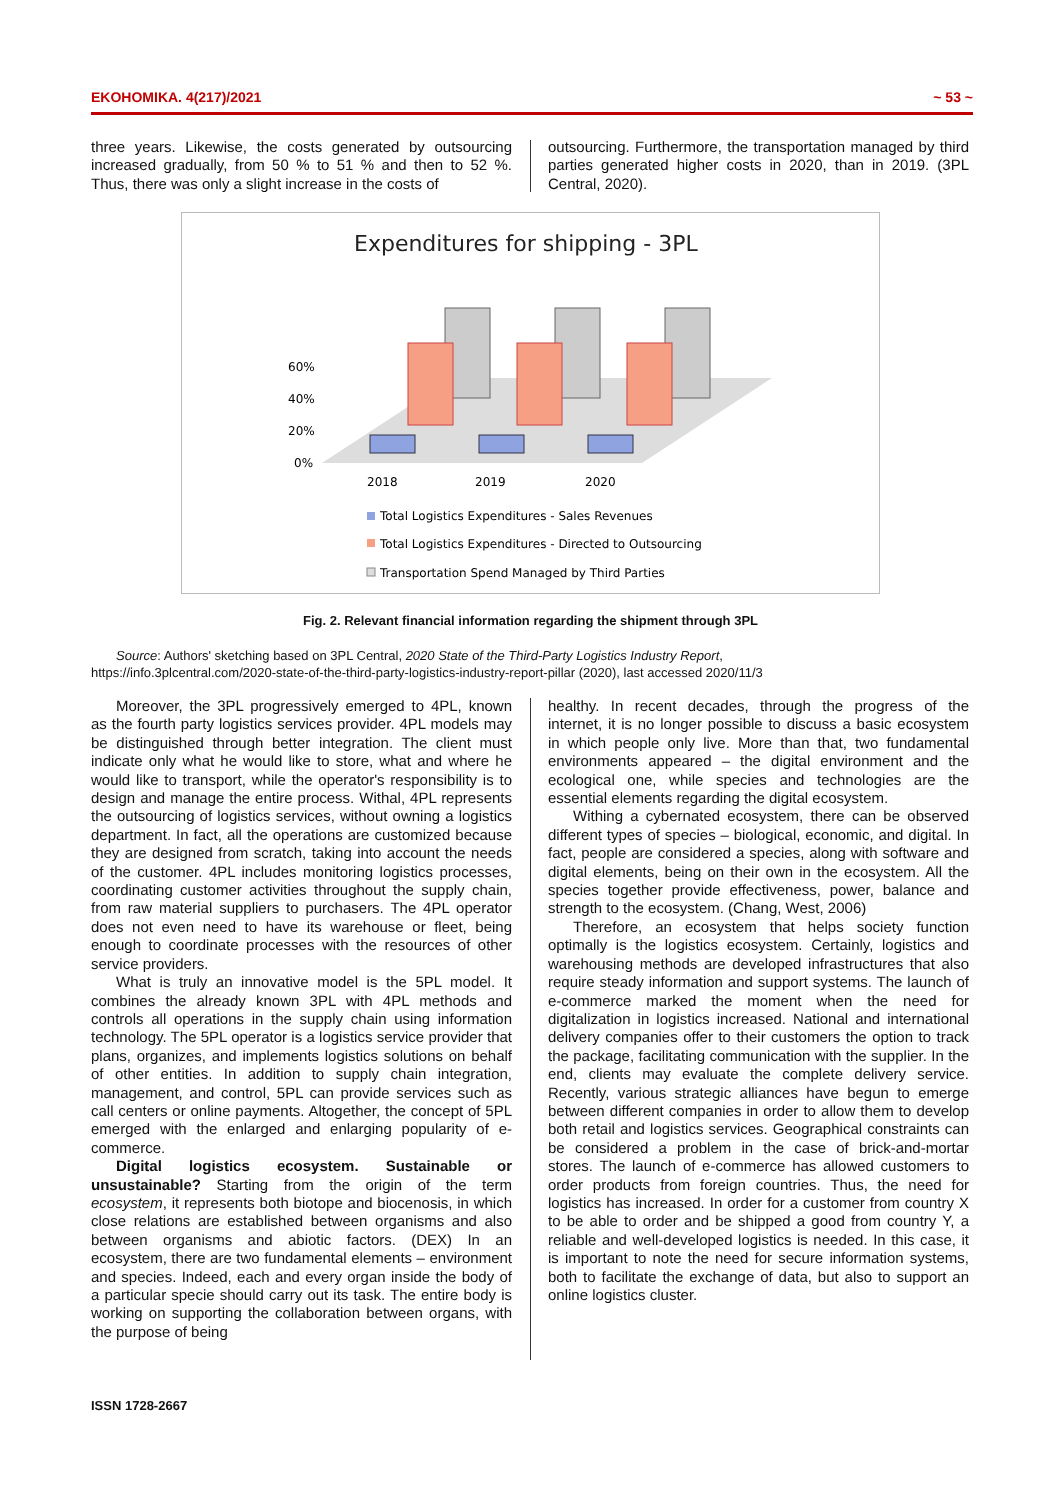EKOHOMIKA. 4(217)/2021 ~ 53 ~
three years. Likewise, the costs generated by outsourcing increased gradually, from 50 % to 51 % and then to 52 %. Thus, there was only a slight increase in the costs of
outsourcing. Furthermore, the transportation managed by third parties generated higher costs in 2020, than in 2019. (3PL Central, 2020).
Expenditures for shipping - 3PL
60%
40%
20%
0%
2018
2019
2020
Total Logistics Expenditures - Sales Revenues
Total Logistics Expenditures - Directed to Outsourcing
Transportation Spend Managed by Third Parties
Fig. 2. Relevant financial information regarding the shipment through 3PL
Source: Authors' sketching based on 3PL Central, 2020 State of the Third-Party Logistics Industry Report,
https://info.3plcentral.com/2020-state-of-the-third-party-logistics-industry-report-pillar (2020), last accessed 2020/11/3
Moreover, the 3PL progressively emerged to 4PL, known as the fourth party logistics services provider. 4PL models may be distinguished through better integration. The client must indicate only what he would like to store, what and where he would like to transport, while the operator's responsibility is to design and manage the entire process. Withal, 4PL represents the outsourcing of logistics services, without owning a logistics department. In fact, all the operations are customized because they are designed from scratch, taking into account the needs of the customer. 4PL includes monitoring logistics processes, coordinating customer activities throughout the supply chain, from raw material suppliers to purchasers. The 4PL operator does not even need to have its warehouse or fleet, being enough to coordinate processes with the resources of other service providers.
What is truly an innovative model is the 5PL model. It combines the already known 3PL with 4PL methods and controls all operations in the supply chain using information technology. The 5PL operator is a logistics service provider that plans, organizes, and implements logistics solutions on behalf of other entities. In addition to supply chain integration, management, and control, 5PL can provide services such as call centers or online payments. Altogether, the concept of 5PL emerged with the enlarged and enlarging popularity of e-commerce.
Digital logistics ecosystem. Sustainable or unsustainable? Starting from the origin of the term ecosystem, it represents both biotope and biocenosis, in which close relations are established between organisms and also between organisms and abiotic factors. (DEX) In an ecosystem, there are two fundamental elements – environment and species. Indeed, each and every organ inside the body of a particular specie should carry out its task. The entire body is working on supporting the collaboration between organs, with the purpose of being
healthy. In recent decades, through the progress of the internet, it is no longer possible to discuss a basic ecosystem in which people only live. More than that, two fundamental environments appeared – the digital environment and the ecological one, while species and technologies are the essential elements regarding the digital ecosystem.
Withing a cybernated ecosystem, there can be observed different types of species – biological, economic, and digital. In fact, people are considered a species, along with software and digital elements, being on their own in the ecosystem. All the species together provide effectiveness, power, balance and strength to the ecosystem. (Chang, West, 2006)
Therefore, an ecosystem that helps society function optimally is the logistics ecosystem. Certainly, logistics and warehousing methods are developed infrastructures that also require steady information and support systems. The launch of e-commerce marked the moment when the need for digitalization in logistics increased. National and international delivery companies offer to their customers the option to track the package, facilitating communication with the supplier. In the end, clients may evaluate the complete delivery service. Recently, various strategic alliances have begun to emerge between different companies in order to allow them to develop both retail and logistics services. Geographical constraints can be considered a problem in the case of brick-and-mortar stores. The launch of e-commerce has allowed customers to order products from foreign countries. Thus, the need for logistics has increased. In order for a customer from country X to be able to order and be shipped a good from country Y, a reliable and well-developed logistics is needed. In this case, it is important to note the need for secure information systems, both to facilitate the exchange of data, but also to support an online logistics cluster.
ISSN 1728-2667